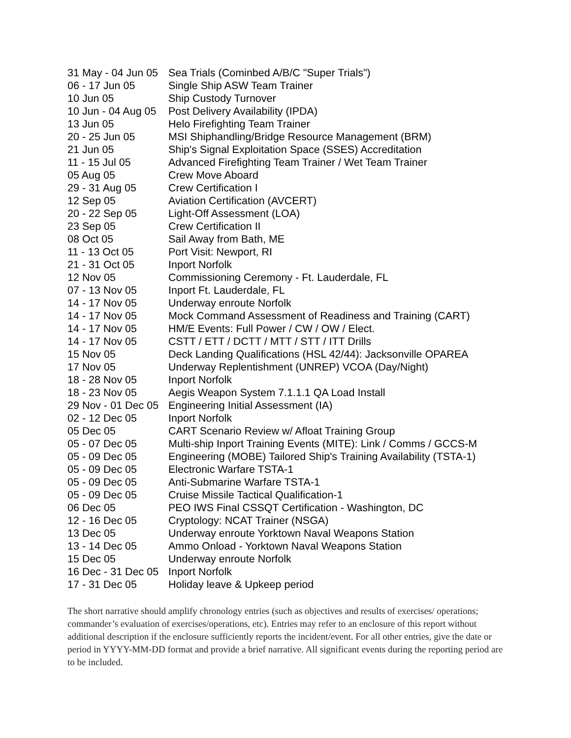| 31 May - 04 Jun 05 | Sea Trials (Cominbed A/B/C "Super Trials") |
| 06 - 17 Jun 05 | Single Ship ASW Team Trainer |
| 10 Jun 05 | Ship Custody Turnover |
| 10 Jun - 04 Aug 05 | Post Delivery Availability (IPDA) |
| 13 Jun 05 | Helo Firefighting Team Trainer |
| 20 - 25 Jun 05 | MSI Shiphandling/Bridge Resource Management (BRM) |
| 21 Jun 05 | Ship's Signal Exploitation Space (SSES) Accreditation |
| 11 - 15 Jul 05 | Advanced Firefighting Team Trainer / Wet Team Trainer |
| 05 Aug 05 | Crew Move Aboard |
| 29 - 31 Aug 05 | Crew Certification I |
| 12 Sep 05 | Aviation Certification (AVCERT) |
| 20 - 22 Sep 05 | Light-Off Assessment (LOA) |
| 23 Sep 05 | Crew Certification II |
| 08 Oct 05 | Sail Away from Bath, ME |
| 11 - 13 Oct 05 | Port Visit: Newport, RI |
| 21 - 31 Oct 05 | Inport Norfolk |
| 12 Nov 05 | Commissioning Ceremony - Ft. Lauderdale, FL |
| 07 - 13 Nov 05 | Inport Ft. Lauderdale, FL |
| 14 - 17 Nov 05 | Underway enroute Norfolk |
| 14 - 17 Nov 05 | Mock Command Assessment of Readiness and Training (CART) |
| 14 - 17 Nov 05 | HM/E Events: Full Power / CW / OW / Elect. |
| 14 - 17 Nov 05 | CSTT / ETT / DCTT / MTT / STT / ITT Drills |
| 15 Nov 05 | Deck Landing Qualifications (HSL 42/44): Jacksonville OPAREA |
| 17 Nov 05 | Underway Replentishment (UNREP) VCOA (Day/Night) |
| 18 - 28 Nov 05 | Inport Norfolk |
| 18 - 23 Nov 05 | Aegis Weapon System 7.1.1.1 QA Load Install |
| 29 Nov - 01 Dec 05 | Engineering Initial Assessment (IA) |
| 02 - 12 Dec 05 | Inport Norfolk |
| 05 Dec 05 | CART Scenario Review w/ Afloat Training Group |
| 05 - 07 Dec 05 | Multi-ship Inport Training Events (MITE): Link / Comms / GCCS-M |
| 05 - 09 Dec 05 | Engineering (MOBE) Tailored Ship's Training Availability (TSTA-1) |
| 05 - 09 Dec 05 | Electronic Warfare TSTA-1 |
| 05 - 09 Dec 05 | Anti-Submarine Warfare TSTA-1 |
| 05 - 09 Dec 05 | Cruise Missile Tactical Qualification-1 |
| 06 Dec 05 | PEO IWS Final CSSQT Certification - Washington, DC |
| 12 - 16 Dec 05 | Cryptology: NCAT Trainer (NSGA) |
| 13 Dec 05 | Underway enroute Yorktown Naval Weapons Station |
| 13 - 14 Dec 05 | Ammo Onload - Yorktown Naval Weapons Station |
| 15 Dec 05 | Underway enroute Norfolk |
| 16 Dec - 31 Dec 05 | Inport Norfolk |
| 17 - 31 Dec 05 | Holiday leave & Upkeep period |
The short narrative should amplify chronology entries (such as objectives and results of exercises/ operations; commander’s evaluation of exercises/operations, etc). Entries may refer to an enclosure of this report without additional description if the enclosure sufficiently reports the incident/event. For all other entries, give the date or period in YYYY-MM-DD format and provide a brief narrative. All significant events during the reporting period are to be included.